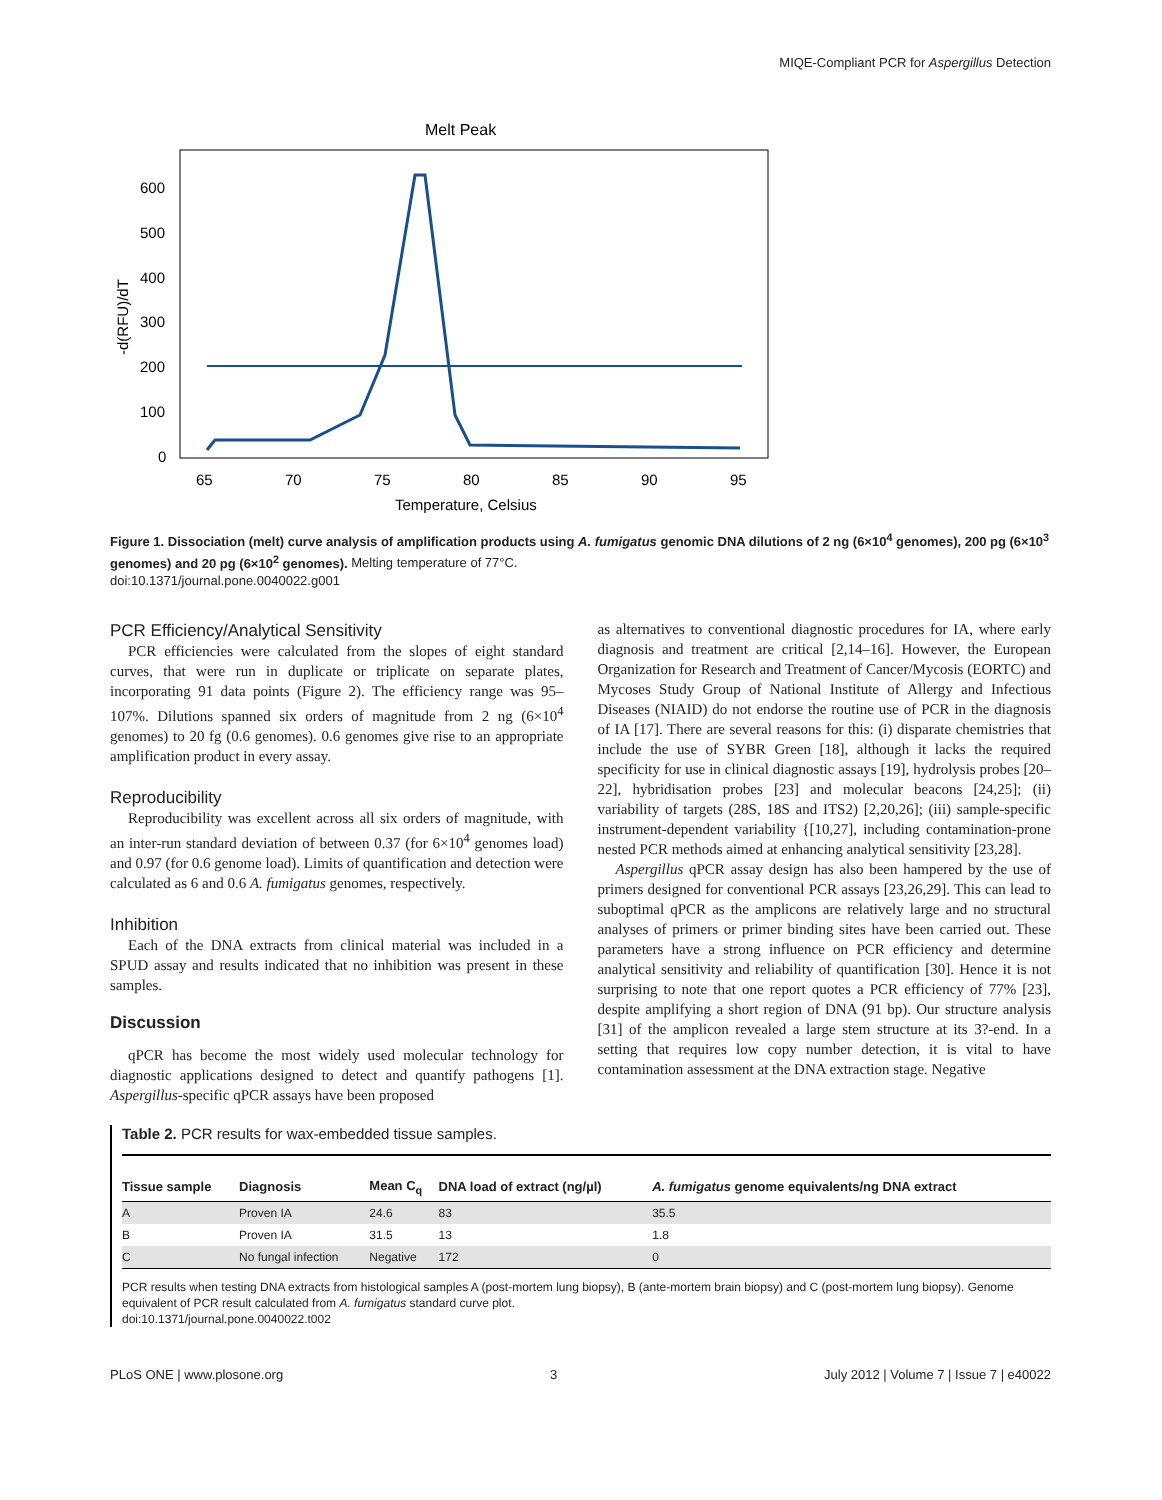MIQE-Compliant PCR for Aspergillus Detection
Melt Peak
600
500
400
300
200
100
0
65
70
75
80
85
90
95
Temperature, Celsius
-d(RFU)/dT
Figure 1. Dissociation (melt) curve analysis of amplification products using A. fumigatus genomic DNA dilutions of 2 ng (6×10<sup>4</sup> genomes), 200 pg (6×10<sup>3</sup> genomes) and 20 pg (6×10<sup>2</sup> genomes). Melting temperature of 77°C.
doi:10.1371/journal.pone.0040022.g001
PCR Efficiency/Analytical Sensitivity
PCR efficiencies were calculated from the slopes of eight standard curves, that were run in duplicate or triplicate on separate plates, incorporating 91 data points (Figure 2). The efficiency range was 95–107%. Dilutions spanned six orders of magnitude from 2 ng (6×10<sup>4</sup> genomes) to 20 fg (0.6 genomes). 0.6 genomes give rise to an appropriate amplification product in every assay.
Reproducibility
Reproducibility was excellent across all six orders of magnitude, with an inter-run standard deviation of between 0.37 (for 6×10<sup>4</sup> genomes load) and 0.97 (for 0.6 genome load). Limits of quantification and detection were calculated as 6 and 0.6 A. fumigatus genomes, respectively.
Inhibition
Each of the DNA extracts from clinical material was included in a SPUD assay and results indicated that no inhibition was present in these samples.
Discussion
qPCR has become the most widely used molecular technology for diagnostic applications designed to detect and quantify pathogens [1]. Aspergillus-specific qPCR assays have been proposed
as alternatives to conventional diagnostic procedures for IA, where early diagnosis and treatment are critical [2,14–16]. However, the European Organization for Research and Treatment of Cancer/Mycosis (EORTC) and Mycoses Study Group of National Institute of Allergy and Infectious Diseases (NIAID) do not endorse the routine use of PCR in the diagnosis of IA [17]. There are several reasons for this: (i) disparate chemistries that include the use of SYBR Green [18], although it lacks the required specificity for use in clinical diagnostic assays [19], hydrolysis probes [20–22], hybridisation probes [23] and molecular beacons [24,25]; (ii) variability of targets (28S, 18S and ITS2) [2,20,26]; (iii) sample-specific instrument-dependent variability {[10,27], including contamination-prone nested PCR methods aimed at enhancing analytical sensitivity [23,28].
Aspergillus qPCR assay design has also been hampered by the use of primers designed for conventional PCR assays [23,26,29]. This can lead to suboptimal qPCR as the amplicons are relatively large and no structural analyses of primers or primer binding sites have been carried out. These parameters have a strong influence on PCR efficiency and determine analytical sensitivity and reliability of quantification [30]. Hence it is not surprising to note that one report quotes a PCR efficiency of 77% [23], despite amplifying a short region of DNA (91 bp). Our structure analysis [31] of the amplicon revealed a large stem structure at its 3?-end. In a setting that requires low copy number detection, it is vital to have contamination assessment at the DNA extraction stage. Negative
Table 2. PCR results for wax-embedded tissue samples.
| Tissue sample | Diagnosis | Mean C<sub>q</sub> | DNA load of extract (ng/µl) | A. fumigatus genome equivalents/ng DNA extract |
| --- | --- | --- | --- | --- |
| A | Proven IA | 24.6 | 83 | 35.5 |
| B | Proven IA | 31.5 | 13 | 1.8 |
| C | No fungal infection | Negative | 172 | 0 |
PCR results when testing DNA extracts from histological samples A (post-mortem lung biopsy), B (ante-mortem brain biopsy) and C (post-mortem lung biopsy). Genome equivalent of PCR result calculated from A. fumigatus standard curve plot.
doi:10.1371/journal.pone.0040022.t002
PLoS ONE | www.plosone.org 3 July 2012 | Volume 7 | Issue 7 | e40022